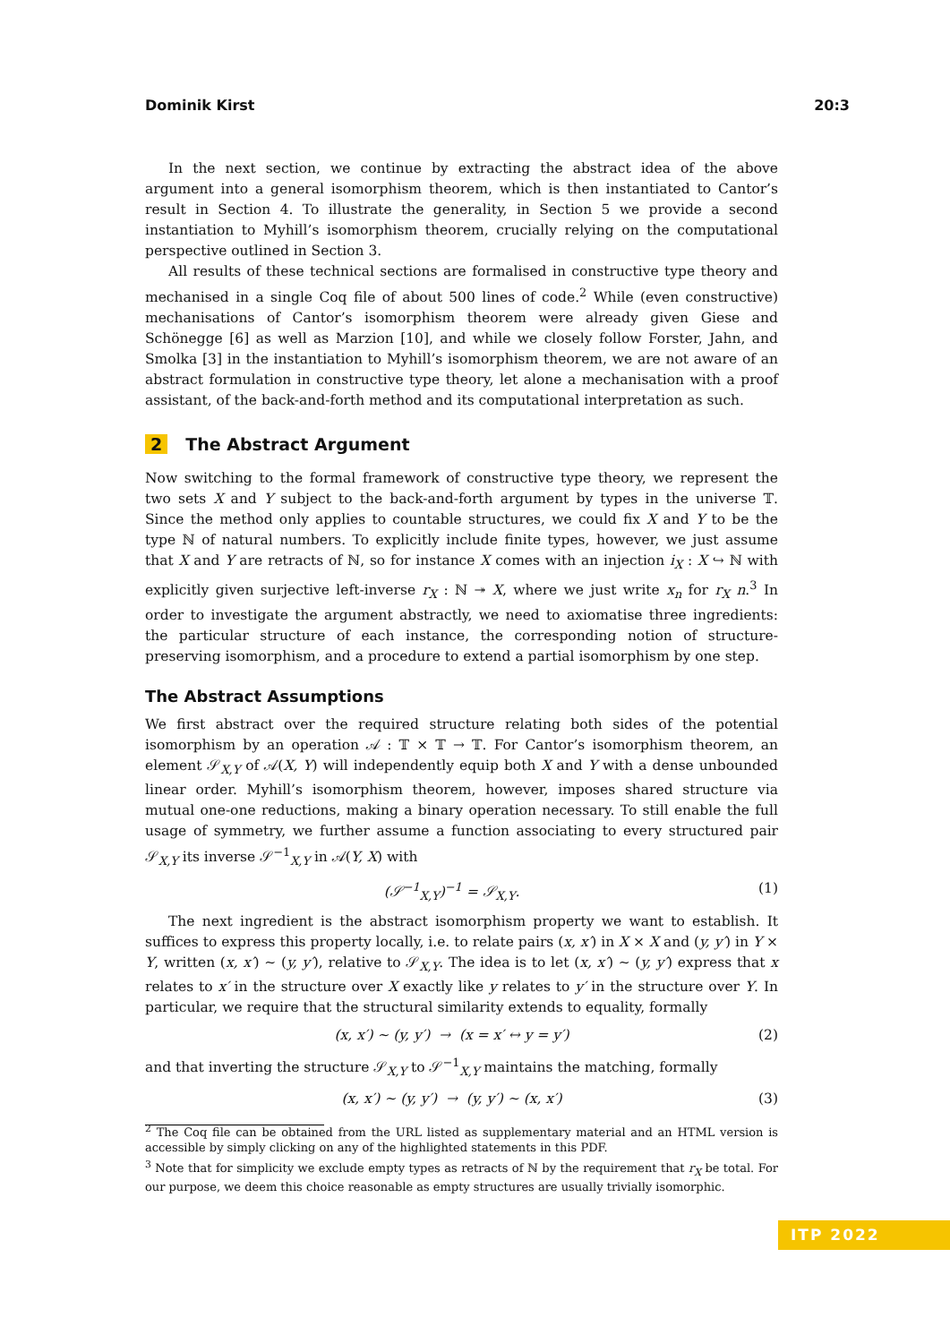Dominik Kirst 20:3
In the next section, we continue by extracting the abstract idea of the above argument into a general isomorphism theorem, which is then instantiated to Cantor’s result in Section 4. To illustrate the generality, in Section 5 we provide a second instantiation to Myhill’s isomorphism theorem, crucially relying on the computational perspective outlined in Section 3.
All results of these technical sections are formalised in constructive type theory and mechanised in a single Coq file of about 500 lines of code.<sup>2</sup> While (even constructive) mechanisations of Cantor’s isomorphism theorem were already given Giese and Schönegge [6] as well as Marzion [10], and while we closely follow Forster, Jahn, and Smolka [3] in the instantiation to Myhill’s isomorphism theorem, we are not aware of an abstract formulation in constructive type theory, let alone a mechanisation with a proof assistant, of the back-and-forth method and its computational interpretation as such.
2 The Abstract Argument
Now switching to the formal framework of constructive type theory, we represent the two sets X and Y subject to the back-and-forth argument by types in the universe 𝕋. Since the method only applies to countable structures, we could fix X and Y to be the type ℕ of natural numbers. To explicitly include finite types, however, we just assume that X and Y are retracts of ℕ, so for instance X comes with an injection i<sub>X</sub> : X ↪ ℕ with explicitly given surjective left-inverse r<sub>X</sub> : ℕ ↠ X, where we just write x<sub>n</sub> for r<sub>X</sub> n.<sup>3</sup> In order to investigate the argument abstractly, we need to axiomatise three ingredients: the particular structure of each instance, the corresponding notion of structure-preserving isomorphism, and a procedure to extend a partial isomorphism by one step.
The Abstract Assumptions
We first abstract over the required structure relating both sides of the potential isomorphism by an operation 𝒜 : 𝕋 × 𝕋 → 𝕋. For Cantor’s isomorphism theorem, an element 𝒮<sub>X,Y</sub> of 𝒜(X, Y) will independently equip both X and Y with a dense unbounded linear order. Myhill’s isomorphism theorem, however, imposes shared structure via mutual one-one reductions, making a binary operation necessary. To still enable the full usage of symmetry, we further assume a function associating to every structured pair 𝒮<sub>X,Y</sub> its inverse 𝒮<sup>−1</sup><sub>X,Y</sub> in 𝒜(Y, X) with
(𝒮<sup>−1</sup><sub>X,Y</sub>)<sup>−1</sup> = 𝒮<sub>X,Y</sub>. (1)
The next ingredient is the abstract isomorphism property we want to establish. It suffices to express this property locally, i.e. to relate pairs (x, x′) in X × X and (y, y′) in Y × Y, written (x, x′) ∼ (y, y′), relative to 𝒮<sub>X,Y</sub>. The idea is to let (x, x′) ∼ (y, y′) express that x relates to x′ in the structure over X exactly like y relates to y′ in the structure over Y. In particular, we require that the structural similarity extends to equality, formally
(x, x′) ∼ (y, y′) → (x = x′ ↔ y = y′) (2)
and that inverting the structure 𝒮<sub>X,Y</sub> to 𝒮<sup>−1</sup><sub>X,Y</sub> maintains the matching, formally
(x, x′) ∼ (y, y′) → (y, y′) ∼ (x, x′) (3)
<sup>2</sup> The Coq file can be obtained from the URL listed as supplementary material and an HTML version is accessible by simply clicking on any of the highlighted statements in this PDF.
<sup>3</sup> Note that for simplicity we exclude empty types as retracts of ℕ by the requirement that r<sub>X</sub> be total. For our purpose, we deem this choice reasonable as empty structures are usually trivially isomorphic.
ITP 2022